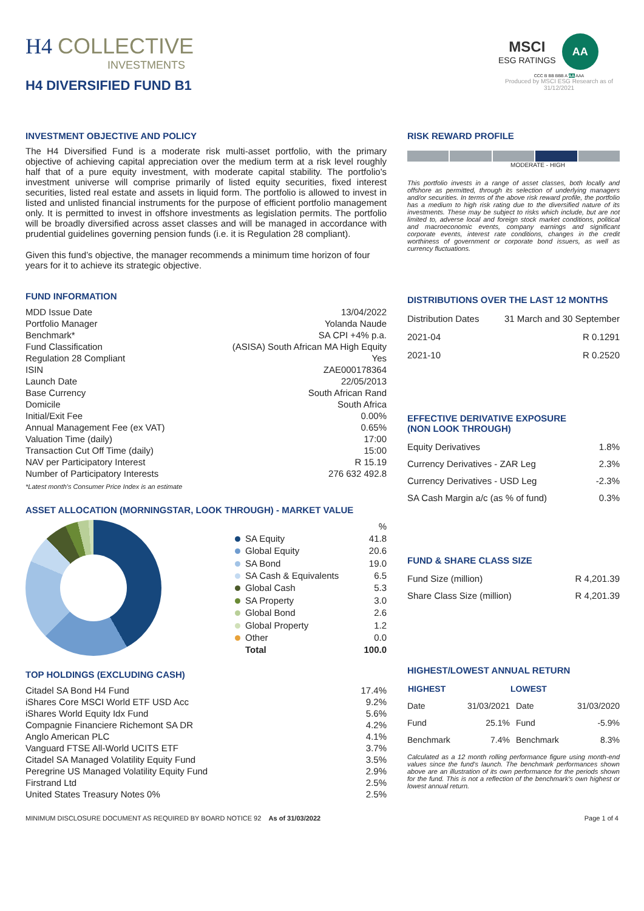H4 COLLECTIVE
INVESTMENTS
H4 DIVERSIFIED FUND B1
MSCI
ESG RATINGS
AA
CCC B BB BBB A AA AAA
Produced by MSCI ESG Research as of 31/12/2021
INVESTMENT OBJECTIVE AND POLICY
The H4 Diversified Fund is a moderate risk multi-asset portfolio, with the primary objective of achieving capital appreciation over the medium term at a risk level roughly half that of a pure equity investment, with moderate capital stability. The portfolio's investment universe will comprise primarily of listed equity securities, fixed interest securities, listed real estate and assets in liquid form. The portfolio is allowed to invest in listed and unlisted financial instruments for the purpose of efficient portfolio management only. It is permitted to invest in offshore investments as legislation permits. The portfolio will be broadly diversified across asset classes and will be managed in accordance with prudential guidelines governing pension funds (i.e. it is Regulation 28 compliant).
Given this fund’s objective, the manager recommends a minimum time horizon of four years for it to achieve its strategic objective.
FUND INFORMATION
| MDD Issue Date | 13/04/2022 |
| Portfolio Manager | Yolanda Naude |
| Benchmark* | SA CPI +4% p.a. |
| Fund Classification | (ASISA) South African MA High Equity |
| Regulation 28 Compliant | Yes |
| ISIN | ZAE000178364 |
| Launch Date | 22/05/2013 |
| Base Currency | South African Rand |
| Domicile | South Africa |
| Initial/Exit Fee | 0.00% |
| Annual Management Fee (ex VAT) | 0.65% |
| Valuation Time (daily) | 17:00 |
| Transaction Cut Off Time (daily) | 15:00 |
| NAV per Participatory Interest | R 15.19 |
| Number of Participatory Interests | 276 632 492.8 |
*Latest month's Consumer Price Index is an estimate
ASSET ALLOCATION (MORNINGSTAR, LOOK THROUGH) - MARKET VALUE
| | % |
| SA Equity | 41.8 |
| Global Equity | 20.6 |
| SA Bond | 19.0 |
| SA Cash & Equivalents | 6.5 |
| Global Cash | 5.3 |
| SA Property | 3.0 |
| Global Bond | 2.6 |
| Global Property | 1.2 |
| Other | 0.0 |
| Total | 100.0 |
TOP HOLDINGS (EXCLUDING CASH)
| Citadel SA Bond H4 Fund | 17.4% |
| iShares Core MSCI World ETF USD Acc | 9.2% |
| iShares World Equity Idx Fund | 5.6% |
| Compagnie Financiere Richemont SA DR | 4.2% |
| Anglo American PLC | 4.1% |
| Vanguard FTSE All-World UCITS ETF | 3.7% |
| Citadel SA Managed Volatility Equity Fund | 3.5% |
| Peregrine US Managed Volatility Equity Fund | 2.9% |
| Firstrand Ltd | 2.5% |
| United States Treasury Notes 0% | 2.5% |
RISK REWARD PROFILE
MODERATE - HIGH
This portfolio invests in a range of asset classes, both locally and offshore as permitted, through its selection of underlying managers and/or securities. In terms of the above risk reward profile, the portfolio has a medium to high risk rating due to the diversified nature of its investments. These may be subject to risks which include, but are not limited to, adverse local and foreign stock market conditions, political and macroeconomic events, company earnings and significant corporate events, interest rate conditions, changes in the credit worthiness of government or corporate bond issuers, as well as currency fluctuations.
DISTRIBUTIONS OVER THE LAST 12 MONTHS
| Distribution Dates | 31 March and 30 September |
| 2021-04 | R 0.1291 |
| 2021-10 | R 0.2520 |
EFFECTIVE DERIVATIVE EXPOSURE
(NON LOOK THROUGH)
| Equity Derivatives | 1.8% |
| Currency Derivatives - ZAR Leg | 2.3% |
| Currency Derivatives - USD Leg | -2.3% |
| SA Cash Margin a/c (as % of fund) | 0.3% |
FUND & SHARE CLASS SIZE
| Fund Size (million) | R 4,201.39 |
| Share Class Size (million) | R 4,201.39 |
HIGHEST/LOWEST ANNUAL RETURN
| HIGHEST | | LOWEST | |
| --- | --- | --- | --- |
| Date | 31/03/2021 | Date | 31/03/2020 |
| Fund | 25.1% | Fund | -5.9% |
| Benchmark | 7.4% | Benchmark | 8.3% |
Calculated as a 12 month rolling performance figure using month-end values since the fund's launch. The benchmark performances shown above are an illustration of its own performance for the periods shown for the fund. This is not a reflection of the benchmark's own highest or lowest annual return.
MINIMUM DISCLOSURE DOCUMENT AS REQUIRED BY BOARD NOTICE 92 As of 31/03/2022
Page 1 of 4